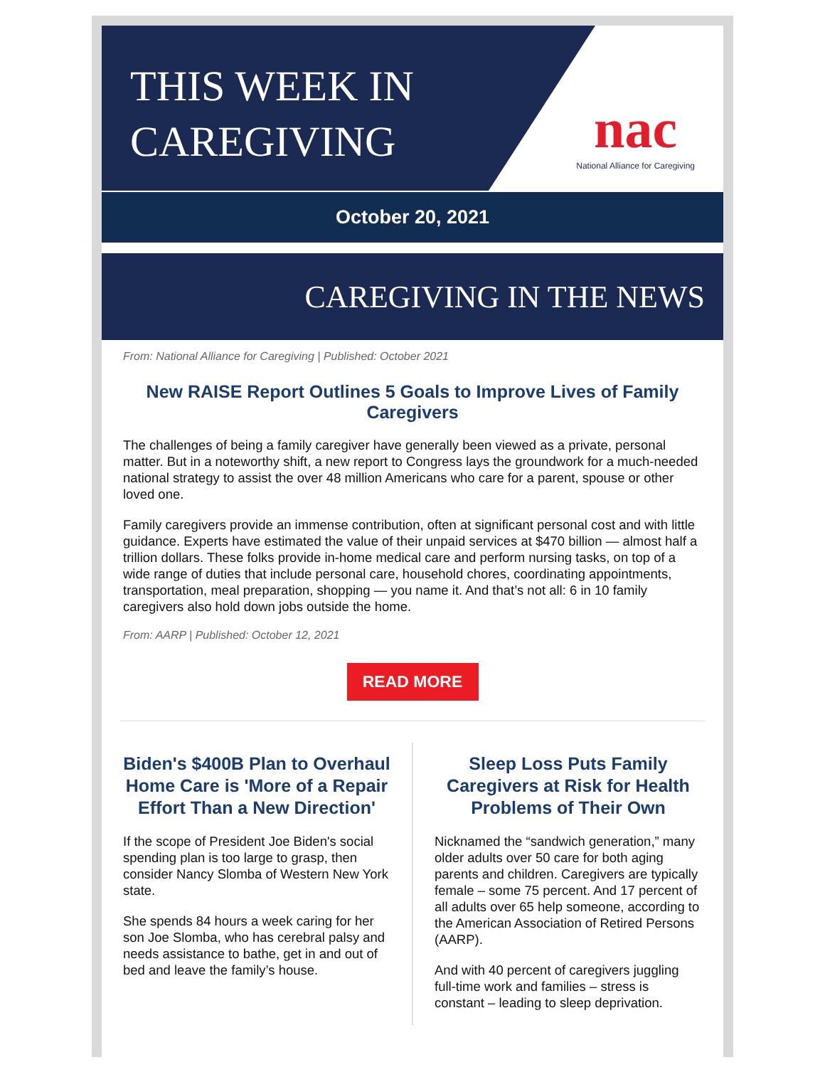THIS WEEK IN
CAREGIVING
nac
National Alliance for Caregiving
October 20, 2021
CAREGIVING IN THE NEWS
From: National Alliance for Caregiving | Published: October 2021
New RAISE Report Outlines 5 Goals to Improve Lives of Family Caregivers
The challenges of being a family caregiver have generally been viewed as a private, personal matter. But in a noteworthy shift, a new report to Congress lays the groundwork for a much-needed national strategy to assist the over 48 million Americans who care for a parent, spouse or other loved one.
Family caregivers provide an immense contribution, often at significant personal cost and with little guidance. Experts have estimated the value of their unpaid services at $470 billion — almost half a trillion dollars. These folks provide in-home medical care and perform nursing tasks, on top of a wide range of duties that include personal care, household chores, coordinating appointments, transportation, meal preparation, shopping — you name it. And that’s not all: 6 in 10 family caregivers also hold down jobs outside the home.
From: AARP | Published: October 12, 2021
READ MORE
Biden's $400B Plan to Overhaul Home Care is 'More of a Repair Effort Than a New Direction'
If the scope of President Joe Biden's social spending plan is too large to grasp, then consider Nancy Slomba of Western New York state.
She spends 84 hours a week caring for her son Joe Slomba, who has cerebral palsy and needs assistance to bathe, get in and out of bed and leave the family’s house.
Sleep Loss Puts Family Caregivers at Risk for Health Problems of Their Own
Nicknamed the “sandwich generation,” many older adults over 50 care for both aging parents and children. Caregivers are typically female – some 75 percent. And 17 percent of all adults over 65 help someone, according to the American Association of Retired Persons (AARP).
And with 40 percent of caregivers juggling full-time work and families – stress is constant – leading to sleep deprivation.